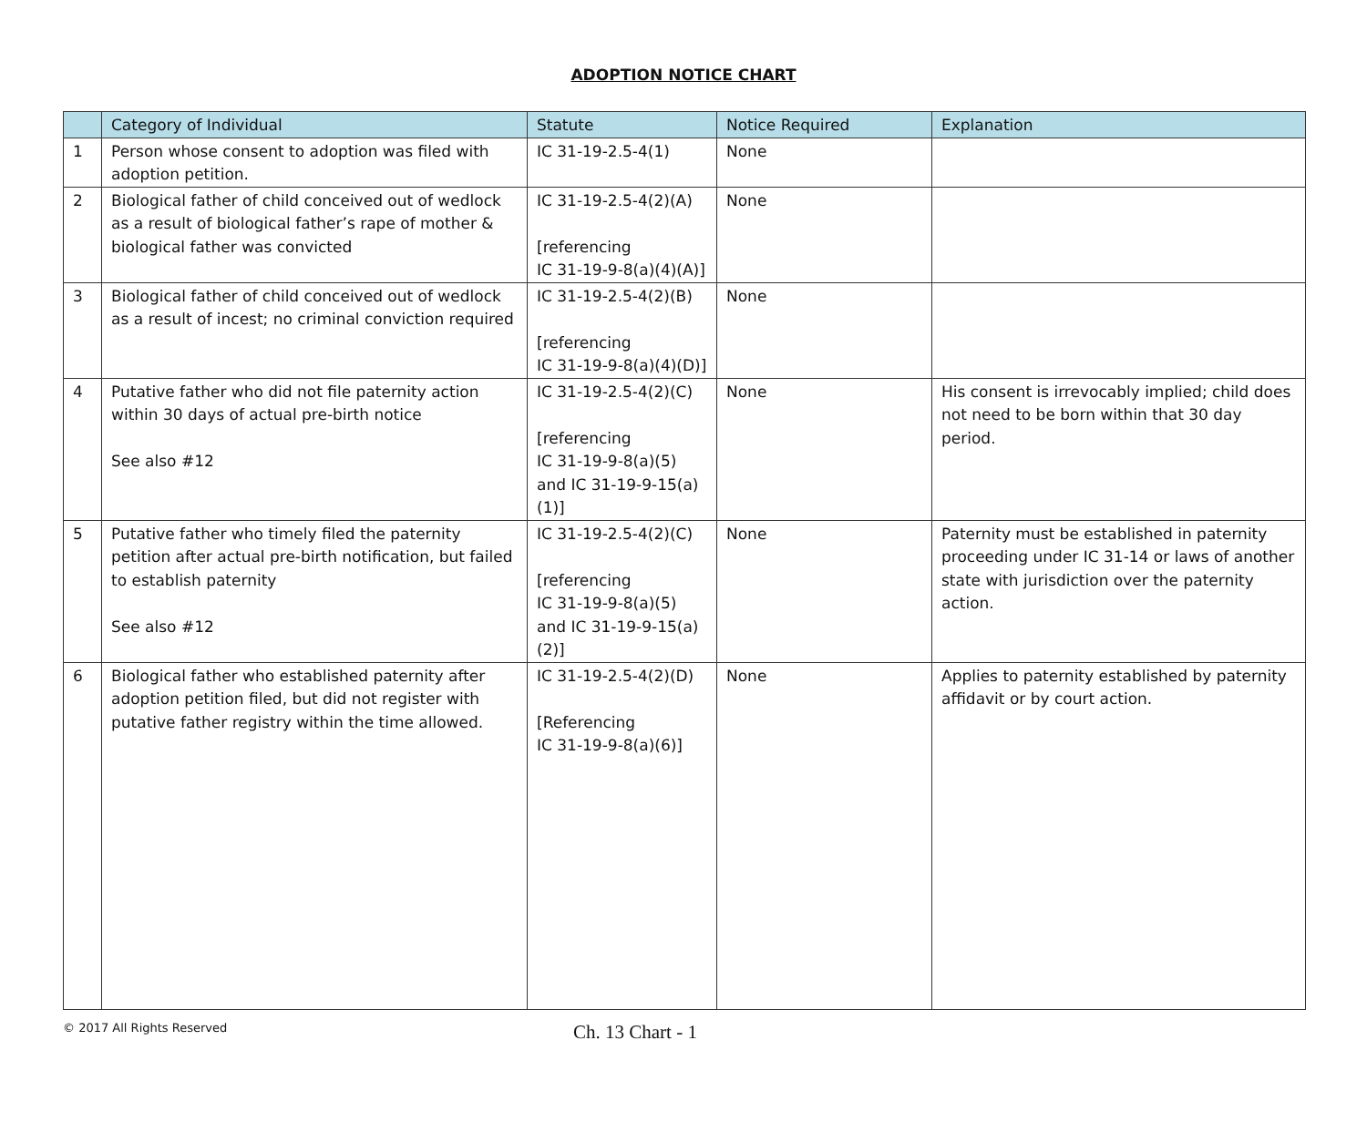ADOPTION NOTICE CHART
| | Category of Individual | Statute | Notice Required | Explanation |
| --- | --- | --- | --- | --- |
| 1 | Person whose consent to adoption was filed with adoption petition. | IC 31-19-2.5-4(1) | None | |
| 2 | Biological father of child conceived out of wedlock as a result of biological father’s rape of mother & biological father was convicted | IC 31-19-2.5-4(2)(A) [referencing IC 31-19-9-8(a)(4)(A)] | None | |
| 3 | Biological father of child conceived out of wedlock as a result of incest; no criminal conviction required | IC 31-19-2.5-4(2)(B) [referencing IC 31-19-9-8(a)(4)(D)] | None | |
| 4 | Putative father who did not file paternity action within 30 days of actual pre-birth notice See also #12 | IC 31-19-2.5-4(2)(C) [referencing IC 31-19-9-8(a)(5) and IC 31-19-9-15(a)(1)] | None | His consent is irrevocably implied; child does not need to be born within that 30 day period. |
| 5 | Putative father who timely filed the paternity petition after actual pre-birth notification, but failed to establish paternity See also #12 | IC 31-19-2.5-4(2)(C) [referencing IC 31-19-9-8(a)(5) and IC 31-19-9-15(a)(2)] | None | Paternity must be established in paternity proceeding under IC 31-14 or laws of another state with jurisdiction over the paternity action. |
| 6 | Biological father who established paternity after adoption petition filed, but did not register with putative father registry within the time allowed. | IC 31-19-2.5-4(2)(D) [Referencing IC 31-19-9-8(a)(6)] | None | Applies to paternity established by paternity affidavit or by court action. |
© 2017 All Rights Reserved
Ch. 13 Chart - 1